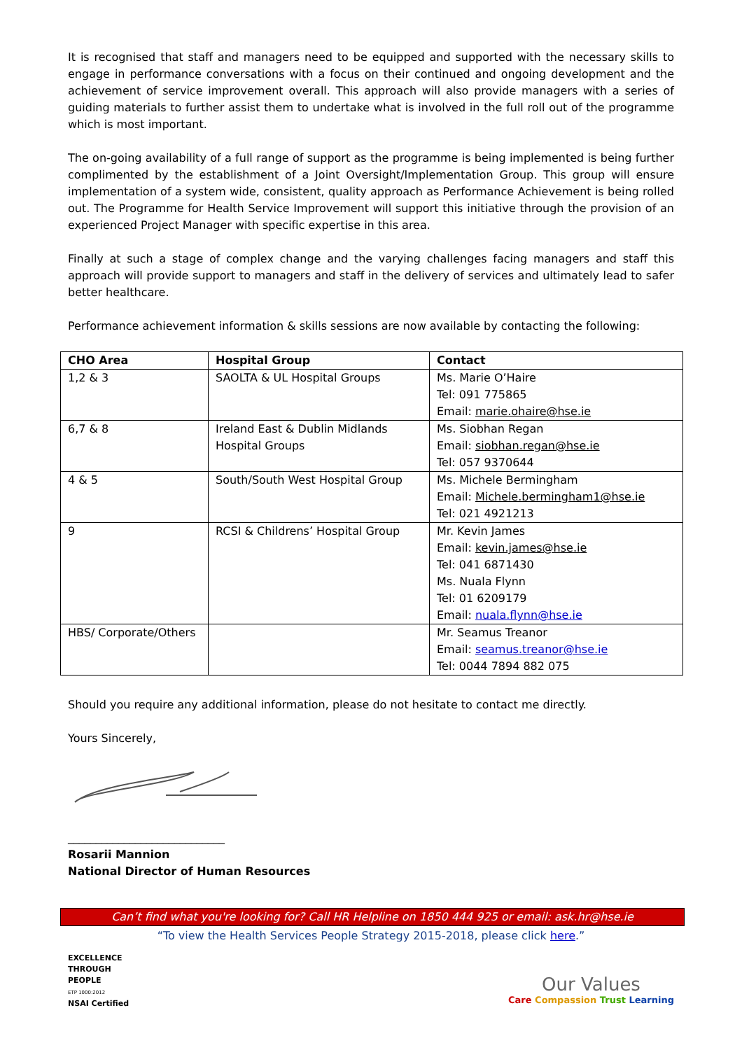It is recognised that staff and managers need to be equipped and supported with the necessary skills to engage in performance conversations with a focus on their continued and ongoing development and the achievement of service improvement overall. This approach will also provide managers with a series of guiding materials to further assist them to undertake what is involved in the full roll out of the programme which is most important.
The on-going availability of a full range of support as the programme is being implemented is being further complimented by the establishment of a Joint Oversight/Implementation Group. This group will ensure implementation of a system wide, consistent, quality approach as Performance Achievement is being rolled out. The Programme for Health Service Improvement will support this initiative through the provision of an experienced Project Manager with specific expertise in this area.
Finally at such a stage of complex change and the varying challenges facing managers and staff this approach will provide support to managers and staff in the delivery of services and ultimately lead to safer better healthcare.
Performance achievement information & skills sessions are now available by contacting the following:
| CHO Area | Hospital Group | Contact |
| --- | --- | --- |
| 1,2 & 3 | SAOLTA & UL Hospital Groups | Ms. Marie O’Haire Tel: 091 775865 Email: marie.ohaire@hse.ie |
| 6,7 & 8 | Ireland East & Dublin Midlands Hospital Groups | Ms. Siobhan Regan Email: siobhan.regan@hse.ie Tel: 057 9370644 |
| 4 & 5 | South/South West Hospital Group | Ms. Michele Bermingham Email: Michele.bermingham1@hse.ie Tel: 021 4921213 |
| 9 | RCSI & Childrens’ Hospital Group | Mr. Kevin James Email: kevin.james@hse.ie Tel: 041 6871430 Ms. Nuala Flynn Tel: 01 6209179 Email: nuala.flynn@hse.ie |
| HBS/ Corporate/Others | | Mr. Seamus Treanor Email: seamus.treanor@hse.ie Tel: 0044 7894 882 075 |
Should you require any additional information, please do not hesitate to contact me directly.
Yours Sincerely,
____________________________
Rosarii Mannion
National Director of Human Resources
Can’t find what you're looking for? Call HR Helpline on 1850 444 925 or email: ask.hr@hse.ie
“To view the Health Services People Strategy 2015-2018, please click here.”
EXCELLENCE
THROUGH
PEOPLE
ETP 1000:2012
NSAI Certified
Our Values
Care Compassion Trust Learning